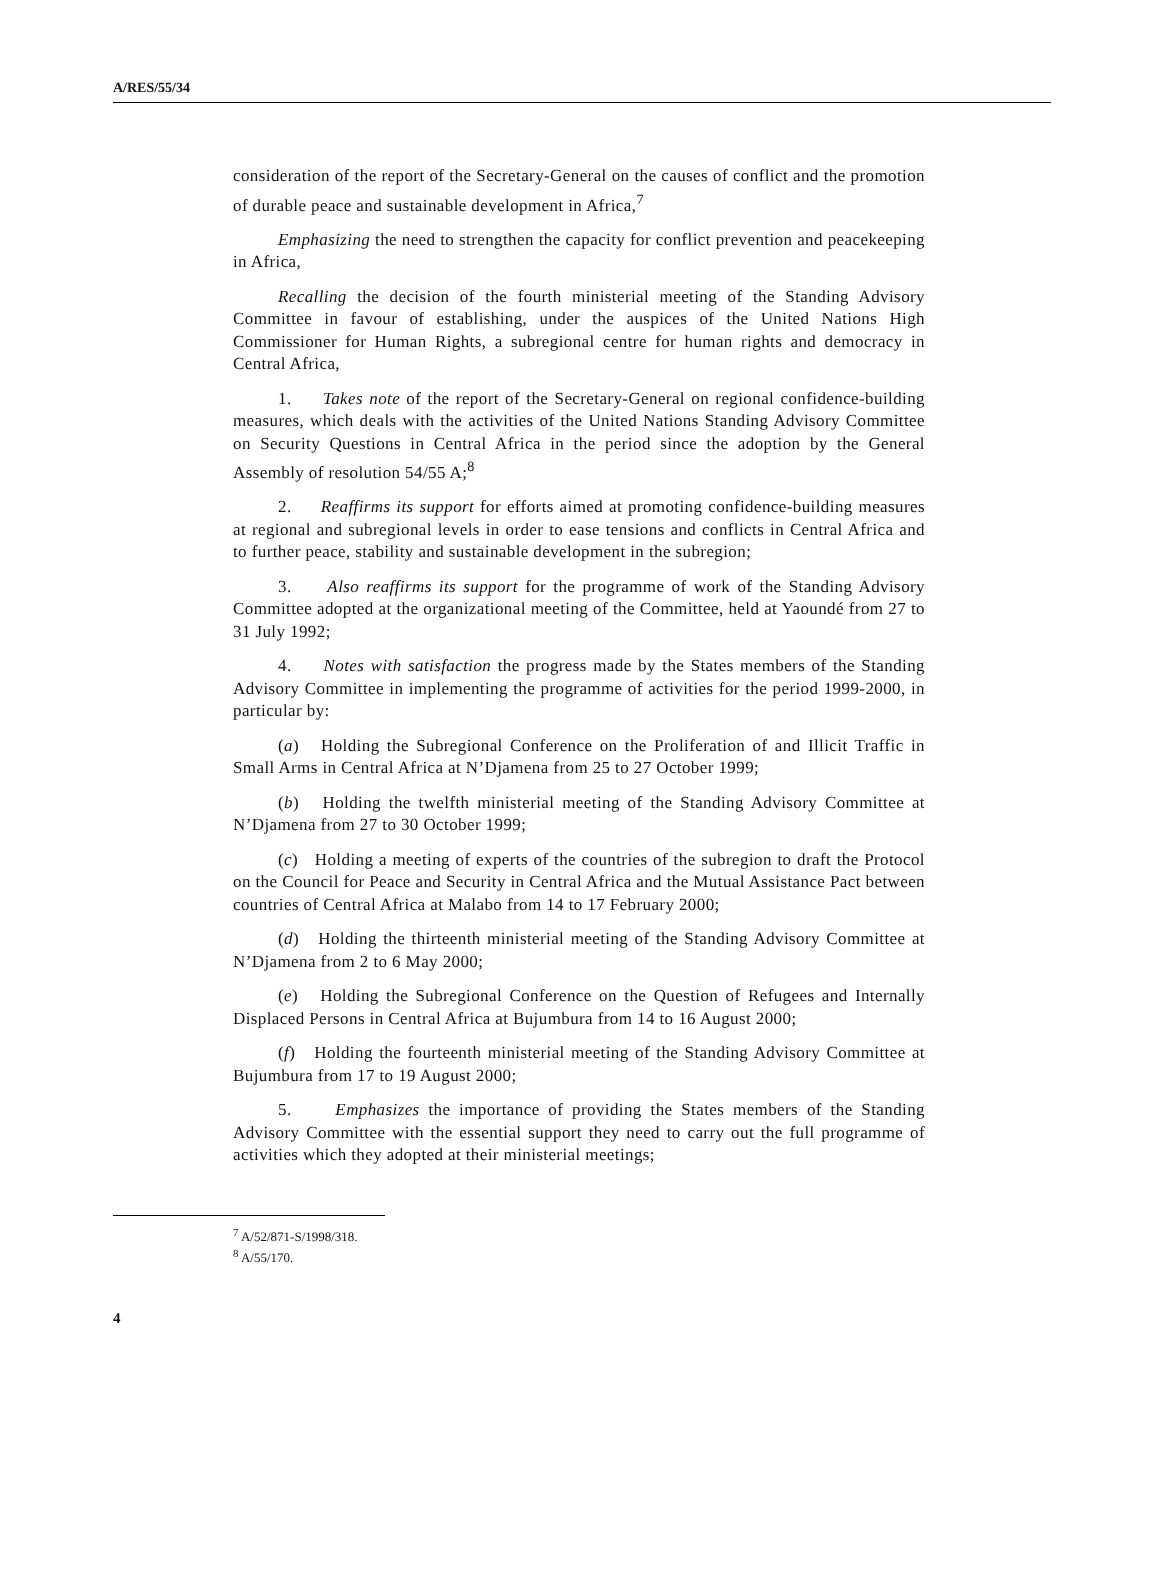A/RES/55/34
consideration of the report of the Secretary-General on the causes of conflict and the promotion of durable peace and sustainable development in Africa,<sup>7</sup>
Emphasizing the need to strengthen the capacity for conflict prevention and peacekeeping in Africa,
Recalling the decision of the fourth ministerial meeting of the Standing Advisory Committee in favour of establishing, under the auspices of the United Nations High Commissioner for Human Rights, a subregional centre for human rights and democracy in Central Africa,
1. Takes note of the report of the Secretary-General on regional confidence-building measures, which deals with the activities of the United Nations Standing Advisory Committee on Security Questions in Central Africa in the period since the adoption by the General Assembly of resolution 54/55 A;<sup>8</sup>
2. Reaffirms its support for efforts aimed at promoting confidence-building measures at regional and subregional levels in order to ease tensions and conflicts in Central Africa and to further peace, stability and sustainable development in the subregion;
3. Also reaffirms its support for the programme of work of the Standing Advisory Committee adopted at the organizational meeting of the Committee, held at Yaoundé from 27 to 31 July 1992;
4. Notes with satisfaction the progress made by the States members of the Standing Advisory Committee in implementing the programme of activities for the period 1999-2000, in particular by:
(a) Holding the Subregional Conference on the Proliferation of and Illicit Traffic in Small Arms in Central Africa at N’Djamena from 25 to 27 October 1999;
(b) Holding the twelfth ministerial meeting of the Standing Advisory Committee at N’Djamena from 27 to 30 October 1999;
(c) Holding a meeting of experts of the countries of the subregion to draft the Protocol on the Council for Peace and Security in Central Africa and the Mutual Assistance Pact between countries of Central Africa at Malabo from 14 to 17 February 2000;
(d) Holding the thirteenth ministerial meeting of the Standing Advisory Committee at N’Djamena from 2 to 6 May 2000;
(e) Holding the Subregional Conference on the Question of Refugees and Internally Displaced Persons in Central Africa at Bujumbura from 14 to 16 August 2000;
(f) Holding the fourteenth ministerial meeting of the Standing Advisory Committee at Bujumbura from 17 to 19 August 2000;
5. Emphasizes the importance of providing the States members of the Standing Advisory Committee with the essential support they need to carry out the full programme of activities which they adopted at their ministerial meetings;
<sup>7</sup> A/52/871-S/1998/318.
<sup>8</sup> A/55/170.
4